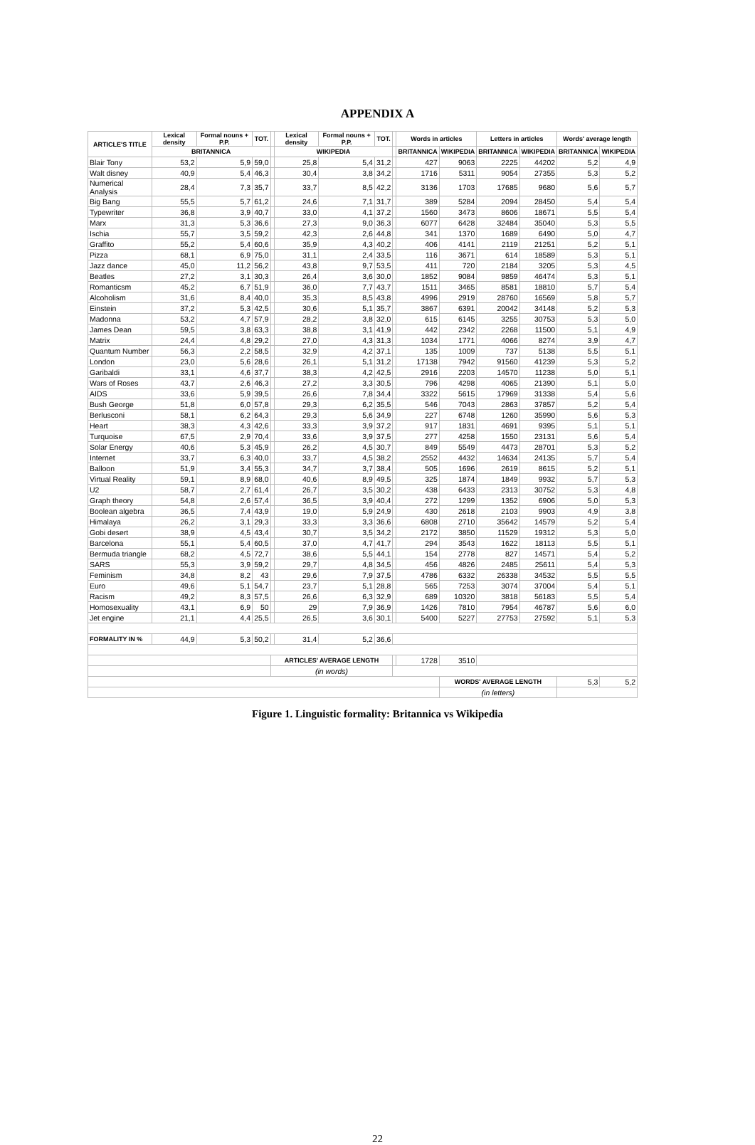APPENDIX A
| ARTICLE'S TITLE | Lexical density | Formal nouns + P.P. | TOT. | | Lexical density | Formal nouns + P.P. | TOT. | | Words in articles | | Letters in articles | | Words' average length | |
| --- | --- | --- | --- | --- | --- | --- | --- | --- | --- | --- | --- | --- | --- | --- |
| | BRITANNICA | | | | WIKIPEDIA | | | | BRITANNICA | WIKIPEDIA | BRITANNICA | WIKIPEDIA | BRITANNICA | WIKIPEDIA |
| Blair Tony | 53,2 | 5,9 | 59,0 | | 25,8 | 5,4 | 31,2 | | 427 | 9063 | 2225 | 44202 | 5,2 | 4,9 |
| Walt disney | 40,9 | 5,4 | 46,3 | | 30,4 | 3,8 | 34,2 | | 1716 | 5311 | 9054 | 27355 | 5,3 | 5,2 |
| Numerical Analysis | 28,4 | 7,3 | 35,7 | | 33,7 | 8,5 | 42,2 | | 3136 | 1703 | 17685 | 9680 | 5,6 | 5,7 |
| Big Bang | 55,5 | 5,7 | 61,2 | | 24,6 | 7,1 | 31,7 | | 389 | 5284 | 2094 | 28450 | 5,4 | 5,4 |
| Typewriter | 36,8 | 3,9 | 40,7 | | 33,0 | 4,1 | 37,2 | | 1560 | 3473 | 8606 | 18671 | 5,5 | 5,4 |
| Marx | 31,3 | 5,3 | 36,6 | | 27,3 | 9,0 | 36,3 | | 6077 | 6428 | 32484 | 35040 | 5,3 | 5,5 |
| Ischia | 55,7 | 3,5 | 59,2 | | 42,3 | 2,6 | 44,8 | | 341 | 1370 | 1689 | 6490 | 5,0 | 4,7 |
| Graffito | 55,2 | 5,4 | 60,6 | | 35,9 | 4,3 | 40,2 | | 406 | 4141 | 2119 | 21251 | 5,2 | 5,1 |
| Pizza | 68,1 | 6,9 | 75,0 | | 31,1 | 2,4 | 33,5 | | 116 | 3671 | 614 | 18589 | 5,3 | 5,1 |
| Jazz dance | 45,0 | 11,2 | 56,2 | | 43,8 | 9,7 | 53,5 | | 411 | 720 | 2184 | 3205 | 5,3 | 4,5 |
| Beatles | 27,2 | 3,1 | 30,3 | | 26,4 | 3,6 | 30,0 | | 1852 | 9084 | 9859 | 46474 | 5,3 | 5,1 |
| Romanticsm | 45,2 | 6,7 | 51,9 | | 36,0 | 7,7 | 43,7 | | 1511 | 3465 | 8581 | 18810 | 5,7 | 5,4 |
| Alcoholism | 31,6 | 8,4 | 40,0 | | 35,3 | 8,5 | 43,8 | | 4996 | 2919 | 28760 | 16569 | 5,8 | 5,7 |
| Einstein | 37,2 | 5,3 | 42,5 | | 30,6 | 5,1 | 35,7 | | 3867 | 6391 | 20042 | 34148 | 5,2 | 5,3 |
| Madonna | 53,2 | 4,7 | 57,9 | | 28,2 | 3,8 | 32,0 | | 615 | 6145 | 3255 | 30753 | 5,3 | 5,0 |
| James Dean | 59,5 | 3,8 | 63,3 | | 38,8 | 3,1 | 41,9 | | 442 | 2342 | 2268 | 11500 | 5,1 | 4,9 |
| Matrix | 24,4 | 4,8 | 29,2 | | 27,0 | 4,3 | 31,3 | | 1034 | 1771 | 4066 | 8274 | 3,9 | 4,7 |
| Quantum Number | 56,3 | 2,2 | 58,5 | | 32,9 | 4,2 | 37,1 | | 135 | 1009 | 737 | 5138 | 5,5 | 5,1 |
| London | 23,0 | 5,6 | 28,6 | | 26,1 | 5,1 | 31,2 | | 17138 | 7942 | 91560 | 41239 | 5,3 | 5,2 |
| Garibaldi | 33,1 | 4,6 | 37,7 | | 38,3 | 4,2 | 42,5 | | 2916 | 2203 | 14570 | 11238 | 5,0 | 5,1 |
| Wars of Roses | 43,7 | 2,6 | 46,3 | | 27,2 | 3,3 | 30,5 | | 796 | 4298 | 4065 | 21390 | 5,1 | 5,0 |
| AIDS | 33,6 | 5,9 | 39,5 | | 26,6 | 7,8 | 34,4 | | 3322 | 5615 | 17969 | 31338 | 5,4 | 5,6 |
| Bush George | 51,8 | 6,0 | 57,8 | | 29,3 | 6,2 | 35,5 | | 546 | 7043 | 2863 | 37857 | 5,2 | 5,4 |
| Berlusconi | 58,1 | 6,2 | 64,3 | | 29,3 | 5,6 | 34,9 | | 227 | 6748 | 1260 | 35990 | 5,6 | 5,3 |
| Heart | 38,3 | 4,3 | 42,6 | | 33,3 | 3,9 | 37,2 | | 917 | 1831 | 4691 | 9395 | 5,1 | 5,1 |
| Turquoise | 67,5 | 2,9 | 70,4 | | 33,6 | 3,9 | 37,5 | | 277 | 4258 | 1550 | 23131 | 5,6 | 5,4 |
| Solar Energy | 40,6 | 5,3 | 45,9 | | 26,2 | 4,5 | 30,7 | | 849 | 5549 | 4473 | 28701 | 5,3 | 5,2 |
| Internet | 33,7 | 6,3 | 40,0 | | 33,7 | 4,5 | 38,2 | | 2552 | 4432 | 14634 | 24135 | 5,7 | 5,4 |
| Balloon | 51,9 | 3,4 | 55,3 | | 34,7 | 3,7 | 38,4 | | 505 | 1696 | 2619 | 8615 | 5,2 | 5,1 |
| Virtual Reality | 59,1 | 8,9 | 68,0 | | 40,6 | 8,9 | 49,5 | | 325 | 1874 | 1849 | 9932 | 5,7 | 5,3 |
| U2 | 58,7 | 2,7 | 61,4 | | 26,7 | 3,5 | 30,2 | | 438 | 6433 | 2313 | 30752 | 5,3 | 4,8 |
| Graph theory | 54,8 | 2,6 | 57,4 | | 36,5 | 3,9 | 40,4 | | 272 | 1299 | 1352 | 6906 | 5,0 | 5,3 |
| Boolean algebra | 36,5 | 7,4 | 43,9 | | 19,0 | 5,9 | 24,9 | | 430 | 2618 | 2103 | 9903 | 4,9 | 3,8 |
| Himalaya | 26,2 | 3,1 | 29,3 | | 33,3 | 3,3 | 36,6 | | 6808 | 2710 | 35642 | 14579 | 5,2 | 5,4 |
| Gobi desert | 38,9 | 4,5 | 43,4 | | 30,7 | 3,5 | 34,2 | | 2172 | 3850 | 11529 | 19312 | 5,3 | 5,0 |
| Barcelona | 55,1 | 5,4 | 60,5 | | 37,0 | 4,7 | 41,7 | | 294 | 3543 | 1622 | 18113 | 5,5 | 5,1 |
| Bermuda triangle | 68,2 | 4,5 | 72,7 | | 38,6 | 5,5 | 44,1 | | 154 | 2778 | 827 | 14571 | 5,4 | 5,2 |
| SARS | 55,3 | 3,9 | 59,2 | | 29,7 | 4,8 | 34,5 | | 456 | 4826 | 2485 | 25611 | 5,4 | 5,3 |
| Feminism | 34,8 | 8,2 | 43 | | 29,6 | 7,9 | 37,5 | | 4786 | 6332 | 26338 | 34532 | 5,5 | 5,5 |
| Euro | 49,6 | 5,1 | 54,7 | | 23,7 | 5,1 | 28,8 | | 565 | 7253 | 3074 | 37004 | 5,4 | 5,1 |
| Racism | 49,2 | 8,3 | 57,5 | | 26,6 | 6,3 | 32,9 | | 689 | 10320 | 3818 | 56183 | 5,5 | 5,4 |
| Homosexuality | 43,1 | 6,9 | 50 | | 29 | 7,9 | 36,9 | | 1426 | 7810 | 7954 | 46787 | 5,6 | 6,0 |
| Jet engine | 21,1 | 4,4 | 25,5 | | 26,5 | 3,6 | 30,1 | | 5400 | 5227 | 27753 | 27592 | 5,1 | 5,3 |
| FORMALITY IN % | 44,9 | 5,3 | 50,2 | | 31,4 | 5,2 | 36,6 | | | | | | | |
| | | | | ARTICLES' AVERAGE LENGTH | | | | | 1728 | 3510 | | | | |
| | | | | (in words) | | | | | | | | | | |
| | | | | | | | | | | WORDS' AVERAGE LENGTH | | | 5,3 | 5,2 |
| | | | | | | | | | | (in letters) | | | | |
Figure 1. Linguistic formality: Britannica vs Wikipedia
22